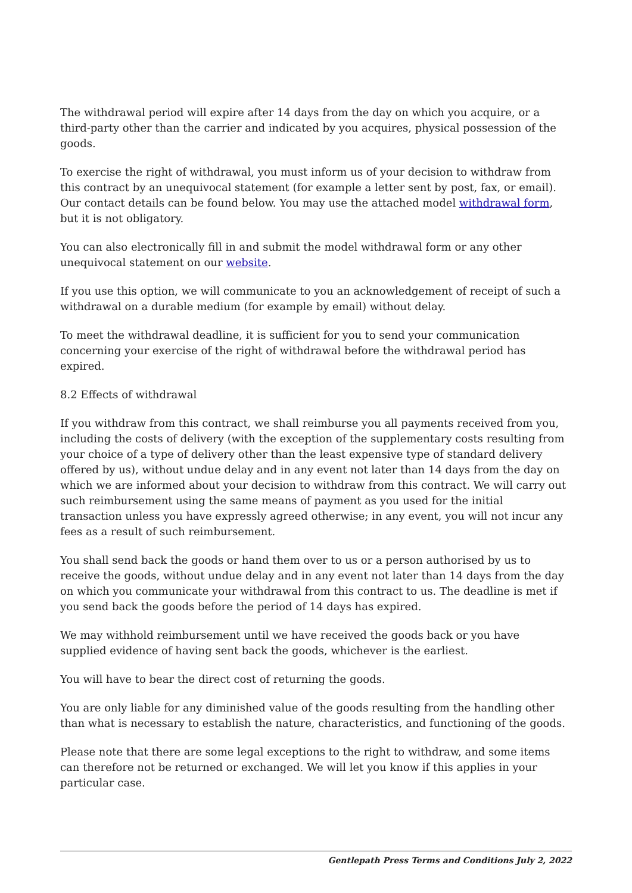The withdrawal period will expire after 14 days from the day on which you acquire, or a third-party other than the carrier and indicated by you acquires, physical possession of the goods.
To exercise the right of withdrawal, you must inform us of your decision to withdraw from this contract by an unequivocal statement (for example a letter sent by post, fax, or email). Our contact details can be found below. You may use the attached model withdrawal form, but it is not obligatory.
You can also electronically fill in and submit the model withdrawal form or any other unequivocal statement on our website.
If you use this option, we will communicate to you an acknowledgement of receipt of such a withdrawal on a durable medium (for example by email) without delay.
To meet the withdrawal deadline, it is sufficient for you to send your communication concerning your exercise of the right of withdrawal before the withdrawal period has expired.
8.2 Effects of withdrawal
If you withdraw from this contract, we shall reimburse you all payments received from you, including the costs of delivery (with the exception of the supplementary costs resulting from your choice of a type of delivery other than the least expensive type of standard delivery offered by us), without undue delay and in any event not later than 14 days from the day on which we are informed about your decision to withdraw from this contract. We will carry out such reimbursement using the same means of payment as you used for the initial transaction unless you have expressly agreed otherwise; in any event, you will not incur any fees as a result of such reimbursement.
You shall send back the goods or hand them over to us or a person authorised by us to receive the goods, without undue delay and in any event not later than 14 days from the day on which you communicate your withdrawal from this contract to us. The deadline is met if you send back the goods before the period of 14 days has expired.
We may withhold reimbursement until we have received the goods back or you have supplied evidence of having sent back the goods, whichever is the earliest.
You will have to bear the direct cost of returning the goods.
You are only liable for any diminished value of the goods resulting from the handling other than what is necessary to establish the nature, characteristics, and functioning of the goods.
Please note that there are some legal exceptions to the right to withdraw, and some items can therefore not be returned or exchanged. We will let you know if this applies in your particular case.
Gentlepath Press Terms and Conditions July 2, 2022